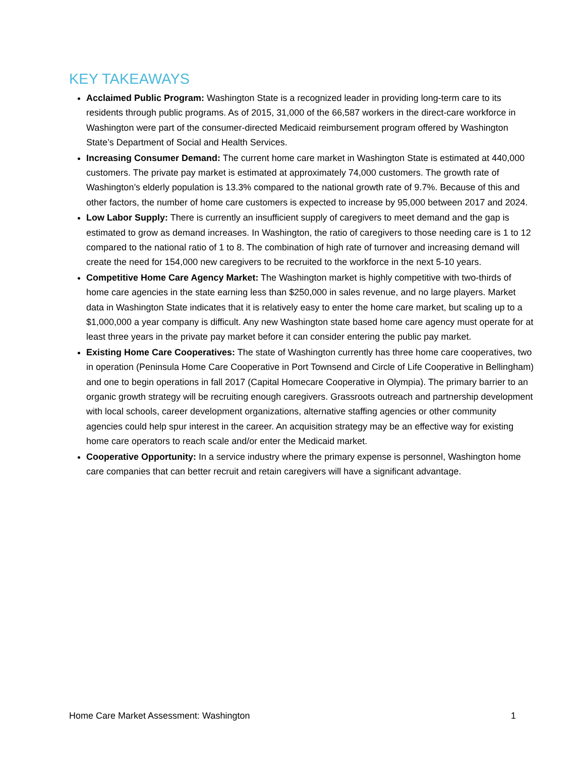KEY TAKEAWAYS
Acclaimed Public Program: Washington State is a recognized leader in providing long-term care to its residents through public programs. As of 2015, 31,000 of the 66,587 workers in the direct-care workforce in Washington were part of the consumer-directed Medicaid reimbursement program offered by Washington State’s Department of Social and Health Services.
Increasing Consumer Demand: The current home care market in Washington State is estimated at 440,000 customers. The private pay market is estimated at approximately 74,000 customers. The growth rate of Washington’s elderly population is 13.3% compared to the national growth rate of 9.7%. Because of this and other factors, the number of home care customers is expected to increase by 95,000 between 2017 and 2024.
Low Labor Supply: There is currently an insufficient supply of caregivers to meet demand and the gap is estimated to grow as demand increases. In Washington, the ratio of caregivers to those needing care is 1 to 12 compared to the national ratio of 1 to 8. The combination of high rate of turnover and increasing demand will create the need for 154,000 new caregivers to be recruited to the workforce in the next 5-10 years.
Competitive Home Care Agency Market: The Washington market is highly competitive with two-thirds of home care agencies in the state earning less than $250,000 in sales revenue, and no large players. Market data in Washington State indicates that it is relatively easy to enter the home care market, but scaling up to a $1,000,000 a year company is difficult. Any new Washington state based home care agency must operate for at least three years in the private pay market before it can consider entering the public pay market.
Existing Home Care Cooperatives: The state of Washington currently has three home care cooperatives, two in operation (Peninsula Home Care Cooperative in Port Townsend and Circle of Life Cooperative in Bellingham) and one to begin operations in fall 2017 (Capital Homecare Cooperative in Olympia). The primary barrier to an organic growth strategy will be recruiting enough caregivers. Grassroots outreach and partnership development with local schools, career development organizations, alternative staffing agencies or other community agencies could help spur interest in the career. An acquisition strategy may be an effective way for existing home care operators to reach scale and/or enter the Medicaid market.
Cooperative Opportunity: In a service industry where the primary expense is personnel, Washington home care companies that can better recruit and retain caregivers will have a significant advantage.
Home Care Market Assessment: Washington 1